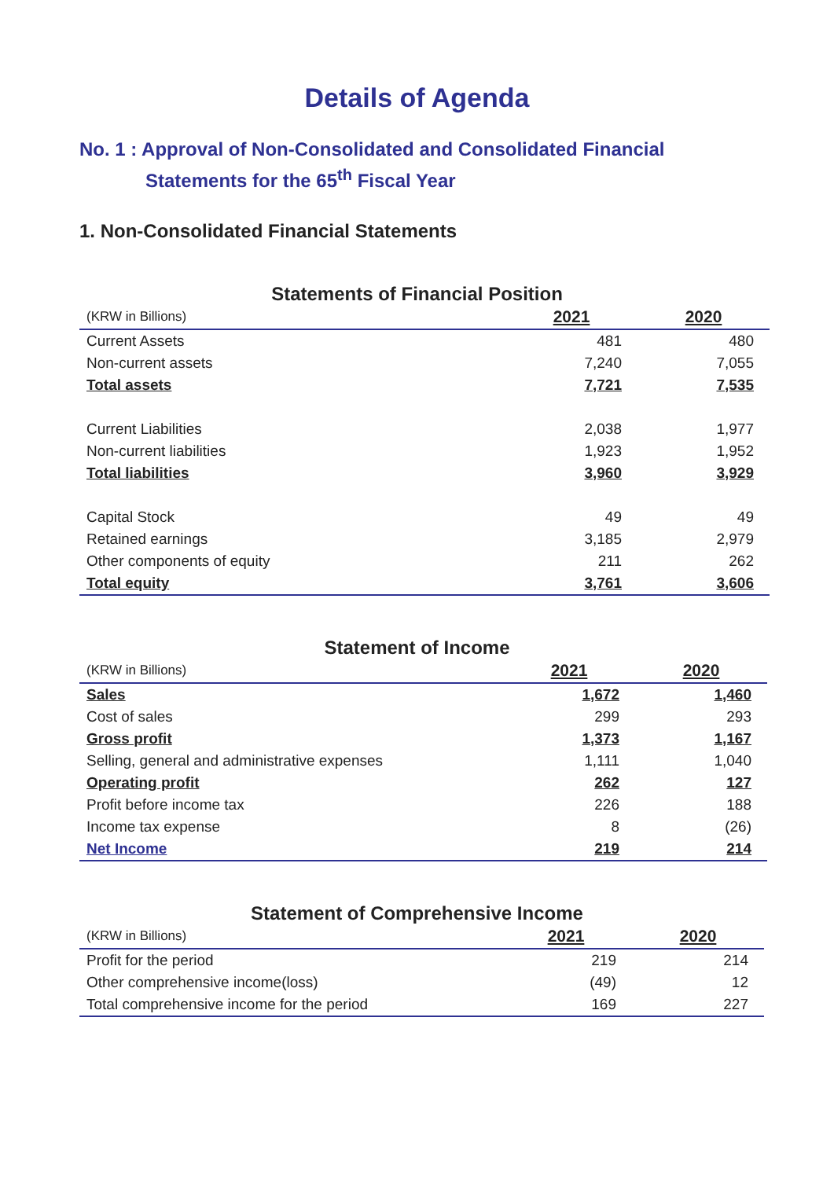Details of Agenda
No. 1 : Approval of Non-Consolidated and Consolidated Financial
Statements for the 65<sup>th</sup> Fiscal Year
1. Non-Consolidated Financial Statements
Statements of Financial Position
| (KRW in Billions) | 2021 | 2020 |
| --- | --- | --- |
| Current Assets | 481 | 480 |
| Non-current assets | 7,240 | 7,055 |
| Total assets | 7,721 | 7,535 |
| Current Liabilities | 2,038 | 1,977 |
| Non-current liabilities | 1,923 | 1,952 |
| Total liabilities | 3,960 | 3,929 |
| Capital Stock | 49 | 49 |
| Retained earnings | 3,185 | 2,979 |
| Other components of equity | 211 | 262 |
| Total equity | 3,761 | 3,606 |
Statement of Income
| (KRW in Billions) | 2021 | 2020 |
| --- | --- | --- |
| Sales | 1,672 | 1,460 |
| Cost of sales | 299 | 293 |
| Gross profit | 1,373 | 1,167 |
| Selling, general and administrative expenses | 1,111 | 1,040 |
| Operating profit | 262 | 127 |
| Profit before income tax | 226 | 188 |
| Income tax expense | 8 | (26) |
| Net Income | 219 | 214 |
Statement of Comprehensive Income
| (KRW in Billions) | 2021 | 2020 |
| --- | --- | --- |
| Profit for the period | 219 | 214 |
| Other comprehensive income(loss) | (49) | 12 |
| Total comprehensive income for the period | 169 | 227 |